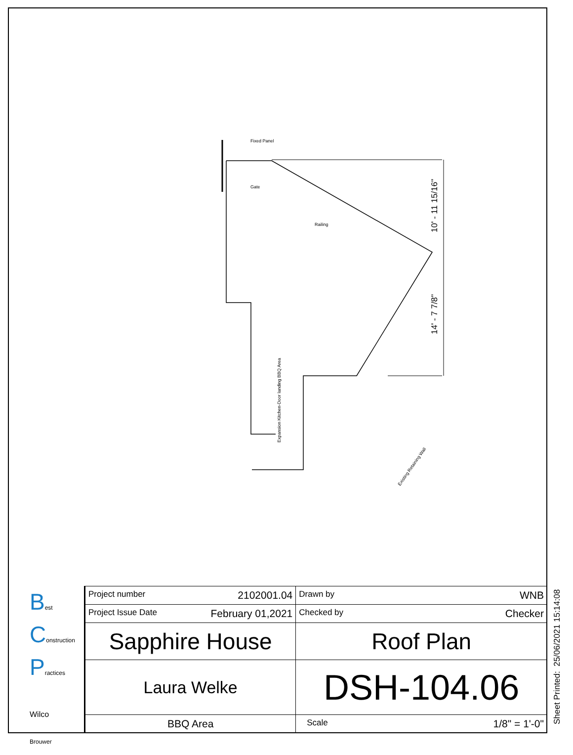Fixed Panel
Gate
Railing
Expansion Kitchen-Door landing BBQ Area
Existing Retaining Wall
10' - 11 15/16"
14' - 7 7/8"
Best
Construction
Practices
Wilco
Brouwer
| Project number 2102001.04 | Drawn by WNB |
| Project Issue Date February 01,2021 | Checked by Checker |
| Sapphire House | Roof Plan |
| Laura Welke | DSH-104.06 |
| BBQ Area | Scale 1/8" = 1'-0" |
Sheet Printed: 25/06/2021 15:14:08